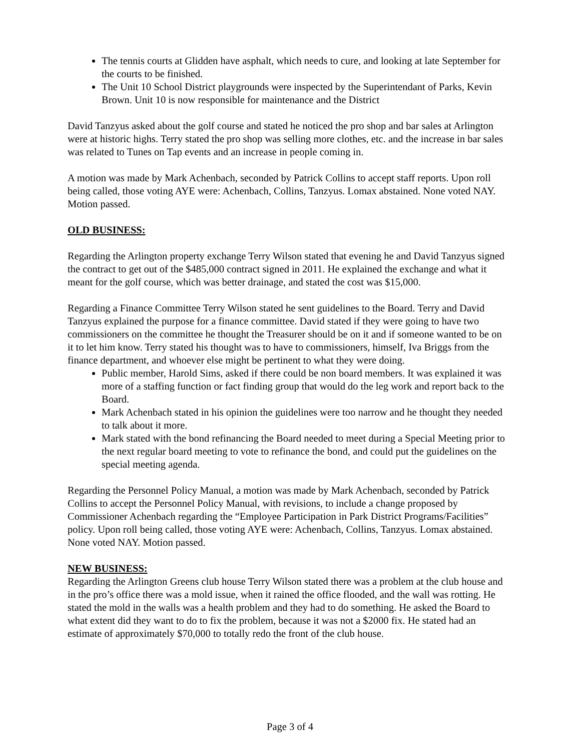The tennis courts at Glidden have asphalt, which needs to cure, and looking at late September for the courts to be finished.
The Unit 10 School District playgrounds were inspected by the Superintendant of Parks, Kevin Brown. Unit 10 is now responsible for maintenance and the District
David Tanzyus asked about the golf course and stated he noticed the pro shop and bar sales at Arlington were at historic highs. Terry stated the pro shop was selling more clothes, etc. and the increase in bar sales was related to Tunes on Tap events and an increase in people coming in.
A motion was made by Mark Achenbach, seconded by Patrick Collins to accept staff reports. Upon roll being called, those voting AYE were: Achenbach, Collins, Tanzyus. Lomax abstained. None voted NAY. Motion passed.
OLD BUSINESS:
Regarding the Arlington property exchange Terry Wilson stated that evening he and David Tanzyus signed the contract to get out of the $485,000 contract signed in 2011. He explained the exchange and what it meant for the golf course, which was better drainage, and stated the cost was $15,000.
Regarding a Finance Committee Terry Wilson stated he sent guidelines to the Board. Terry and David Tanzyus explained the purpose for a finance committee. David stated if they were going to have two commissioners on the committee he thought the Treasurer should be on it and if someone wanted to be on it to let him know. Terry stated his thought was to have to commissioners, himself, Iva Briggs from the finance department, and whoever else might be pertinent to what they were doing.
Public member, Harold Sims, asked if there could be non board members. It was explained it was more of a staffing function or fact finding group that would do the leg work and report back to the Board.
Mark Achenbach stated in his opinion the guidelines were too narrow and he thought they needed to talk about it more.
Mark stated with the bond refinancing the Board needed to meet during a Special Meeting prior to the next regular board meeting to vote to refinance the bond, and could put the guidelines on the special meeting agenda.
Regarding the Personnel Policy Manual, a motion was made by Mark Achenbach, seconded by Patrick Collins to accept the Personnel Policy Manual, with revisions, to include a change proposed by Commissioner Achenbach regarding the “Employee Participation in Park District Programs/Facilities” policy. Upon roll being called, those voting AYE were: Achenbach, Collins, Tanzyus. Lomax abstained. None voted NAY. Motion passed.
NEW BUSINESS:
Regarding the Arlington Greens club house Terry Wilson stated there was a problem at the club house and in the pro’s office there was a mold issue, when it rained the office flooded, and the wall was rotting. He stated the mold in the walls was a health problem and they had to do something. He asked the Board to what extent did they want to do to fix the problem, because it was not a $2000 fix. He stated had an estimate of approximately $70,000 to totally redo the front of the club house.
Page 3 of 4